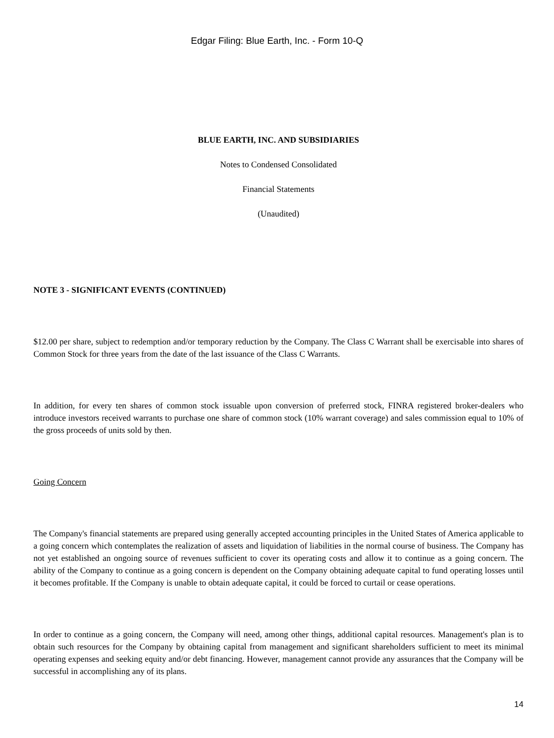Edgar Filing: Blue Earth, Inc. - Form 10-Q
BLUE EARTH, INC. AND SUBSIDIARIES
Notes to Condensed Consolidated
Financial Statements
(Unaudited)
NOTE 3 - SIGNIFICANT EVENTS (CONTINUED)
$12.00 per share, subject to redemption and/or temporary reduction by the Company. The Class C Warrant shall be exercisable into shares of Common Stock for three years from the date of the last issuance of the Class C Warrants.
In addition, for every ten shares of common stock issuable upon conversion of preferred stock, FINRA registered broker-dealers who introduce investors received warrants to purchase one share of common stock (10% warrant coverage) and sales commission equal to 10% of the gross proceeds of units sold by then.
Going Concern
The Company's financial statements are prepared using generally accepted accounting principles in the United States of America applicable to a going concern which contemplates the realization of assets and liquidation of liabilities in the normal course of business. The Company has not yet established an ongoing source of revenues sufficient to cover its operating costs and allow it to continue as a going concern. The ability of the Company to continue as a going concern is dependent on the Company obtaining adequate capital to fund operating losses until it becomes profitable. If the Company is unable to obtain adequate capital, it could be forced to curtail or cease operations.
In order to continue as a going concern, the Company will need, among other things, additional capital resources. Management's plan is to obtain such resources for the Company by obtaining capital from management and significant shareholders sufficient to meet its minimal operating expenses and seeking equity and/or debt financing. However, management cannot provide any assurances that the Company will be successful in accomplishing any of its plans.
14